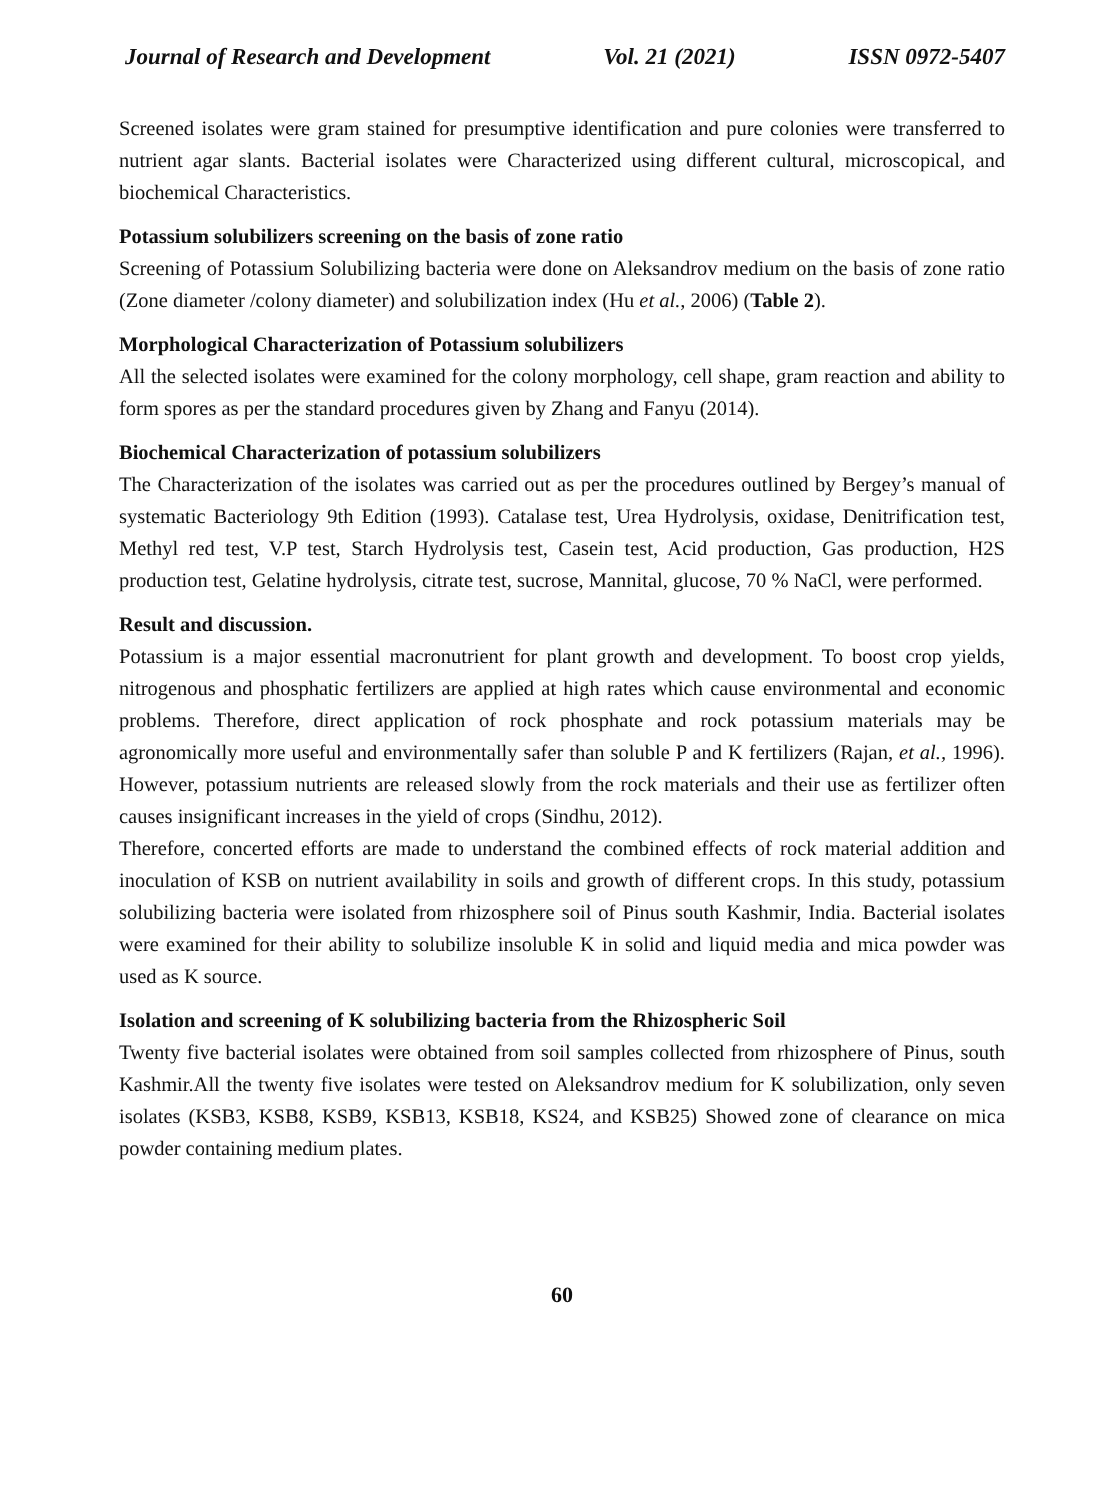Journal of Research and Development Vol. 21 (2021) ISSN 0972-5407
Screened isolates were gram stained for presumptive identification and pure colonies were transferred to nutrient agar slants. Bacterial isolates were Characterized using different cultural, microscopical, and biochemical Characteristics.
Potassium solubilizers screening on the basis of zone ratio
Screening of Potassium Solubilizing bacteria were done on Aleksandrov medium on the basis of zone ratio (Zone diameter /colony diameter) and solubilization index (Hu et al., 2006) (Table 2).
Morphological Characterization of Potassium solubilizers
All the selected isolates were examined for the colony morphology, cell shape, gram reaction and ability to form spores as per the standard procedures given by Zhang and Fanyu (2014).
Biochemical Characterization of potassium solubilizers
The Characterization of the isolates was carried out as per the procedures outlined by Bergey’s manual of systematic Bacteriology 9th Edition (1993). Catalase test, Urea Hydrolysis, oxidase, Denitrification test, Methyl red test, V.P test, Starch Hydrolysis test, Casein test, Acid production, Gas production, H2S production test, Gelatine hydrolysis, citrate test, sucrose, Mannital, glucose, 70 % NaCl, were performed.
Result and discussion.
Potassium is a major essential macronutrient for plant growth and development. To boost crop yields, nitrogenous and phosphatic fertilizers are applied at high rates which cause environmental and economic problems. Therefore, direct application of rock phosphate and rock potassium materials may be agronomically more useful and environmentally safer than soluble P and K fertilizers (Rajan, et al., 1996). However, potassium nutrients are released slowly from the rock materials and their use as fertilizer often causes insignificant increases in the yield of crops (Sindhu, 2012).
Therefore, concerted efforts are made to understand the combined effects of rock material addition and inoculation of KSB on nutrient availability in soils and growth of different crops. In this study, potassium solubilizing bacteria were isolated from rhizosphere soil of Pinus south Kashmir, India. Bacterial isolates were examined for their ability to solubilize insoluble K in solid and liquid media and mica powder was used as K source.
Isolation and screening of K solubilizing bacteria from the Rhizospheric Soil
Twenty five bacterial isolates were obtained from soil samples collected from rhizosphere of Pinus, south Kashmir.All the twenty five isolates were tested on Aleksandrov medium for K solubilization, only seven isolates (KSB3, KSB8, KSB9, KSB13, KSB18, KS24, and KSB25) Showed zone of clearance on mica powder containing medium plates.
60